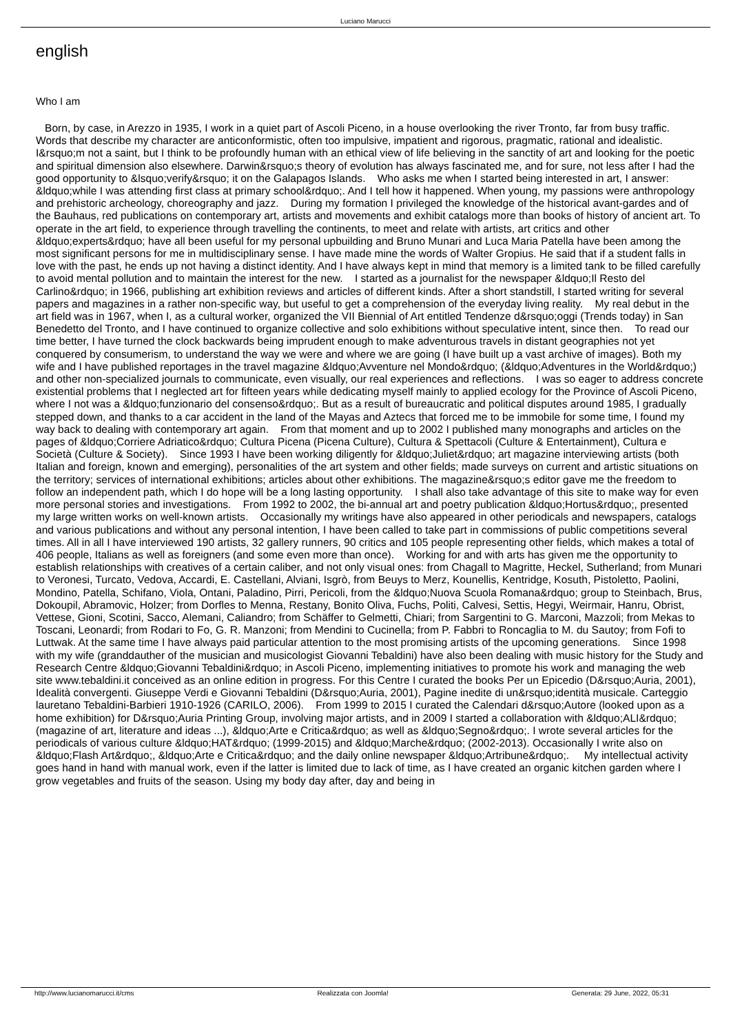Luciano Marucci
english
Who I am
Born, by case, in Arezzo in 1935, I work in a quiet part of Ascoli Piceno, in a house overlooking the river Tronto, far from busy traffic. Words that describe my character are anticonformistic, often too impulsive, impatient and rigorous, pragmatic, rational and idealistic. I&rsquo;m not a saint, but I think to be profoundly human with an ethical view of life believing in the sanctity of art and looking for the poetic and spiritual dimension also elsewhere. Darwin&rsquo;s theory of evolution has always fascinated me, and for sure, not less after I had the good opportunity to &lsquo;verify&rsquo; it on the Galapagos Islands. Who asks me when I started being interested in art, I answer: &ldquo;while I was attending first class at primary school&rdquo;. And I tell how it happened. When young, my passions were anthropology and prehistoric archeology, choreography and jazz. During my formation I privileged the knowledge of the historical avant-gardes and of the Bauhaus, red publications on contemporary art, artists and movements and exhibit catalogs more than books of history of ancient art. To operate in the art field, to experience through travelling the continents, to meet and relate with artists, art critics and other &ldquo;experts&rdquo; have all been useful for my personal upbuilding and Bruno Munari and Luca Maria Patella have been among the most significant persons for me in multidisciplinary sense. I have made mine the words of Walter Gropius. He said that if a student falls in love with the past, he ends up not having a distinct identity. And I have always kept in mind that memory is a limited tank to be filled carefully to avoid mental pollution and to maintain the interest for the new. I started as a journalist for the newspaper &ldquo;Il Resto del Carlino&rdquo; in 1966, publishing art exhibition reviews and articles of different kinds. After a short standstill, I started writing for several papers and magazines in a rather non-specific way, but useful to get a comprehension of the everyday living reality. My real debut in the art field was in 1967, when I, as a cultural worker, organized the VII Biennial of Art entitled Tendenze d&rsquo;oggi (Trends today) in San Benedetto del Tronto, and I have continued to organize collective and solo exhibitions without speculative intent, since then. To read our time better, I have turned the clock backwards being imprudent enough to make adventurous travels in distant geographies not yet conquered by consumerism, to understand the way we were and where we are going (I have built up a vast archive of images). Both my wife and I have published reportages in the travel magazine &ldquo;Avventure nel Mondo&rdquo; (&ldquo;Adventures in the World&rdquo;) and other non-specialized journals to communicate, even visually, our real experiences and reflections. I was so eager to address concrete existential problems that I neglected art for fifteen years while dedicating myself mainly to applied ecology for the Province of Ascoli Piceno, where I not was a &ldquo;funzionario del consenso&rdquo;. But as a result of bureaucratic and political disputes around 1985, I gradually stepped down, and thanks to a car accident in the land of the Mayas and Aztecs that forced me to be immobile for some time, I found my way back to dealing with contemporary art again. From that moment and up to 2002 I published many monographs and articles on the pages of &ldquo;Corriere Adriatico&rdquo; Cultura Picena (Picena Culture), Cultura & Spettacoli (Culture & Entertainment), Cultura e Società (Culture & Society). Since 1993 I have been working diligently for &ldquo;Juliet&rdquo; art magazine interviewing artists (both Italian and foreign, known and emerging), personalities of the art system and other fields; made surveys on current and artistic situations on the territory; services of international exhibitions; articles about other exhibitions. The magazine&rsquo;s editor gave me the freedom to follow an independent path, which I do hope will be a long lasting opportunity. I shall also take advantage of this site to make way for even more personal stories and investigations. From 1992 to 2002, the bi-annual art and poetry publication &ldquo;Hortus&rdquo;, presented my large written works on well-known artists. Occasionally my writings have also appeared in other periodicals and newspapers, catalogs and various publications and without any personal intention, I have been called to take part in commissions of public competitions several times. All in all I have interviewed 190 artists, 32 gallery runners, 90 critics and 105 people representing other fields, which makes a total of 406 people, Italians as well as foreigners (and some even more than once). Working for and with arts has given me the opportunity to establish relationships with creatives of a certain caliber, and not only visual ones: from Chagall to Magritte, Heckel, Sutherland; from Munari to Veronesi, Turcato, Vedova, Accardi, E. Castellani, Alviani, Isgrò, from Beuys to Merz, Kounellis, Kentridge, Kosuth, Pistoletto, Paolini, Mondino, Patella, Schifano, Viola, Ontani, Paladino, Pirri, Pericoli, from the &ldquo;Nuova Scuola Romana&rdquo; group to Steinbach, Brus, Dokoupil, Abramovic, Holzer; from Dorfles to Menna, Restany, Bonito Oliva, Fuchs, Politi, Calvesi, Settis, Hegyi, Weirmair, Hanru, Obrist, Vettese, Gioni, Scotini, Sacco, Alemani, Caliandro; from Schäffer to Gelmetti, Chiari; from Sargentini to G. Marconi, Mazzoli; from Mekas to Toscani, Leonardi; from Rodari to Fo, G. R. Manzoni; from Mendini to Cucinella; from P. Fabbri to Roncaglia to M. du Sautoy; from Fofi to Luttwak. At the same time I have always paid particular attention to the most promising artists of the upcoming generations. Since 1998 with my wife (granddauther of the musician and musicologist Giovanni Tebaldini) have also been dealing with music history for the Study and Research Centre &ldquo;Giovanni Tebaldini&rdquo; in Ascoli Piceno, implementing initiatives to promote his work and managing the web site www.tebaldini.it conceived as an online edition in progress. For this Centre I curated the books Per un Epicedio (D&rsquo;Auria, 2001), Idealità convergenti. Giuseppe Verdi e Giovanni Tebaldini (D&rsquo;Auria, 2001), Pagine inedite di un&rsquo;identità musicale. Carteggio lauretano Tebaldini-Barbieri 1910-1926 (CARILO, 2006). From 1999 to 2015 I curated the Calendari d&rsquo;Autore (looked upon as a home exhibition) for D&rsquo;Auria Printing Group, involving major artists, and in 2009 I started a collaboration with &ldquo;ALI&rdquo; (magazine of art, literature and ideas ...), &ldquo;Arte e Critica&rdquo; as well as &ldquo;Segno&rdquo;. I wrote several articles for the periodicals of various culture &ldquo;HAT&rdquo; (1999-2015) and &ldquo;Marche&rdquo; (2002-2013). Occasionally I write also on &ldquo;Flash Art&rdquo;, &ldquo;Arte e Critica&rdquo; and the daily online newspaper &ldquo;Artribune&rdquo;. My intellectual activity goes hand in hand with manual work, even if the latter is limited due to lack of time, as I have created an organic kitchen garden where I grow vegetables and fruits of the season. Using my body day after, day and being in
http://www.lucianomarucci.it/cms Realizzata con Joomla! Generata: 29 June, 2022, 05:31